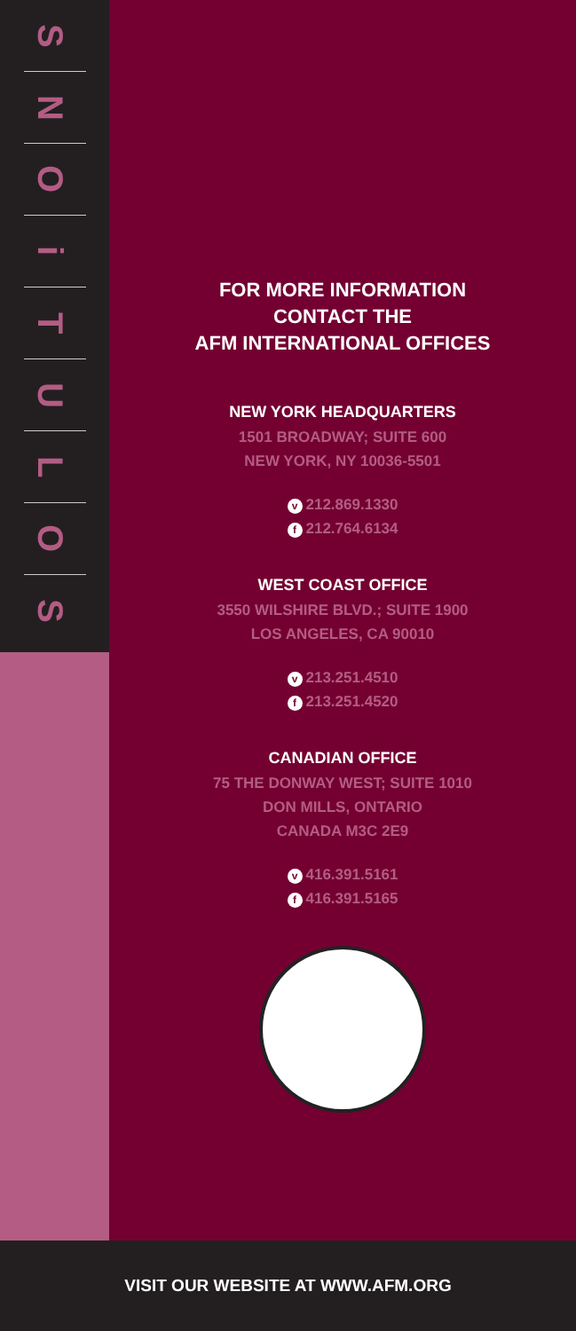S
N
O
i
T
U
L
O
S
FOR MORE INFORMATION
CONTACT THE
AFM INTERNATIONAL OFFICES
NEW YORK HEADQUARTERS
1501 BROADWAY; SUITE 600
NEW YORK, NY 10036-5501
v 212.869.1330
f 212.764.6134
WEST COAST OFFICE
3550 WILSHIRE BLVD.; SUITE 1900
LOS ANGELES, CA 90010
v 213.251.4510
f 213.251.4520
CANADIAN OFFICE
75 THE DONWAY WEST; SUITE 1010
DON MILLS, ONTARIO
CANADA M3C 2E9
v 416.391.5161
f 416.391.5165
VISIT OUR WEBSITE AT WWW.AFM.ORG